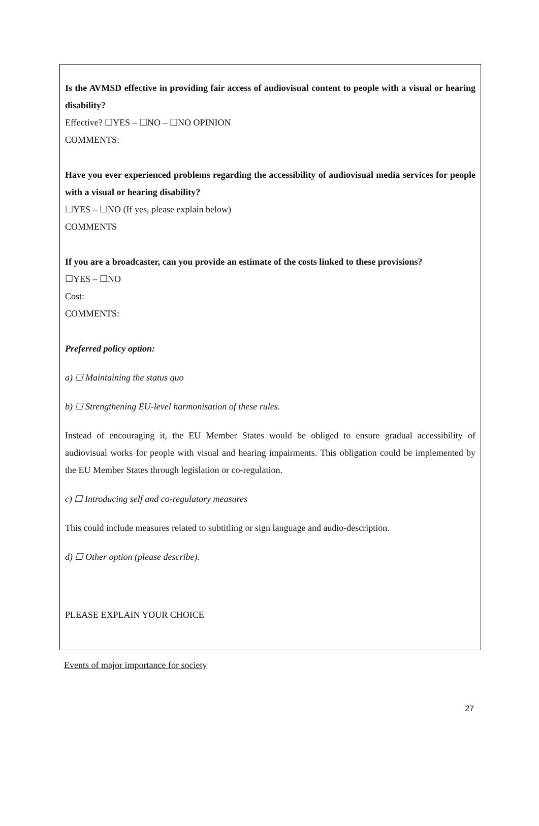Is the AVMSD effective in providing fair access of audiovisual content to people with a visual or hearing disability?
Effective? ☐YES – ☐NO – ☐NO OPINION
COMMENTS:
Have you ever experienced problems regarding the accessibility of audiovisual media services for people with a visual or hearing disability?
☐YES – ☐NO (If yes, please explain below)
COMMENTS
If you are a broadcaster, can you provide an estimate of the costs linked to these provisions?
☐YES – ☐NO
Cost:
COMMENTS:
Preferred policy option:
a) ☐ Maintaining the status quo
b) ☐ Strengthening EU-level harmonisation of these rules.
Instead of encouraging it, the EU Member States would be obliged to ensure gradual accessibility of audiovisual works for people with visual and hearing impairments. This obligation could be implemented by the EU Member States through legislation or co-regulation.
c) ☐ Introducing self and co-regulatory measures
This could include measures related to subtitling or sign language and audio-description.
d) ☐ Other option (please describe).
PLEASE EXPLAIN YOUR CHOICE
Events of major importance for society
27